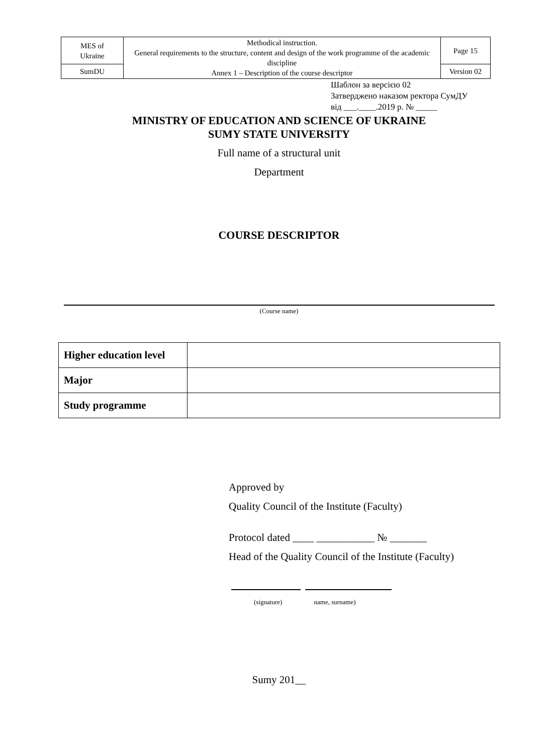| MES of Ukraine | Methodical instruction. General requirements to the structure, content and design of the work programme of the academic discipline Annex 1 – Description of the course descriptor | Page 15 |
| SumDU | | Version 02 |
Шаблон за версією 02
Затверджено наказом ректора СумДУ
від ___.____.2019 р. № _____
MINISTRY OF EDUCATION AND SCIENCE OF UKRAINE
SUMY STATE UNIVERSITY
Full name of a structural unit
Department
COURSE DESCRIPTOR
(Course name)
| Higher education level | |
| Major | |
| Study programme | |
Approved by
Quality Council of the Institute (Faculty)
Protocol dated ____ ___________ № _______
Head of the Quality Council of the Institute (Faculty)
(signature) name, surname)
Sumy 201__